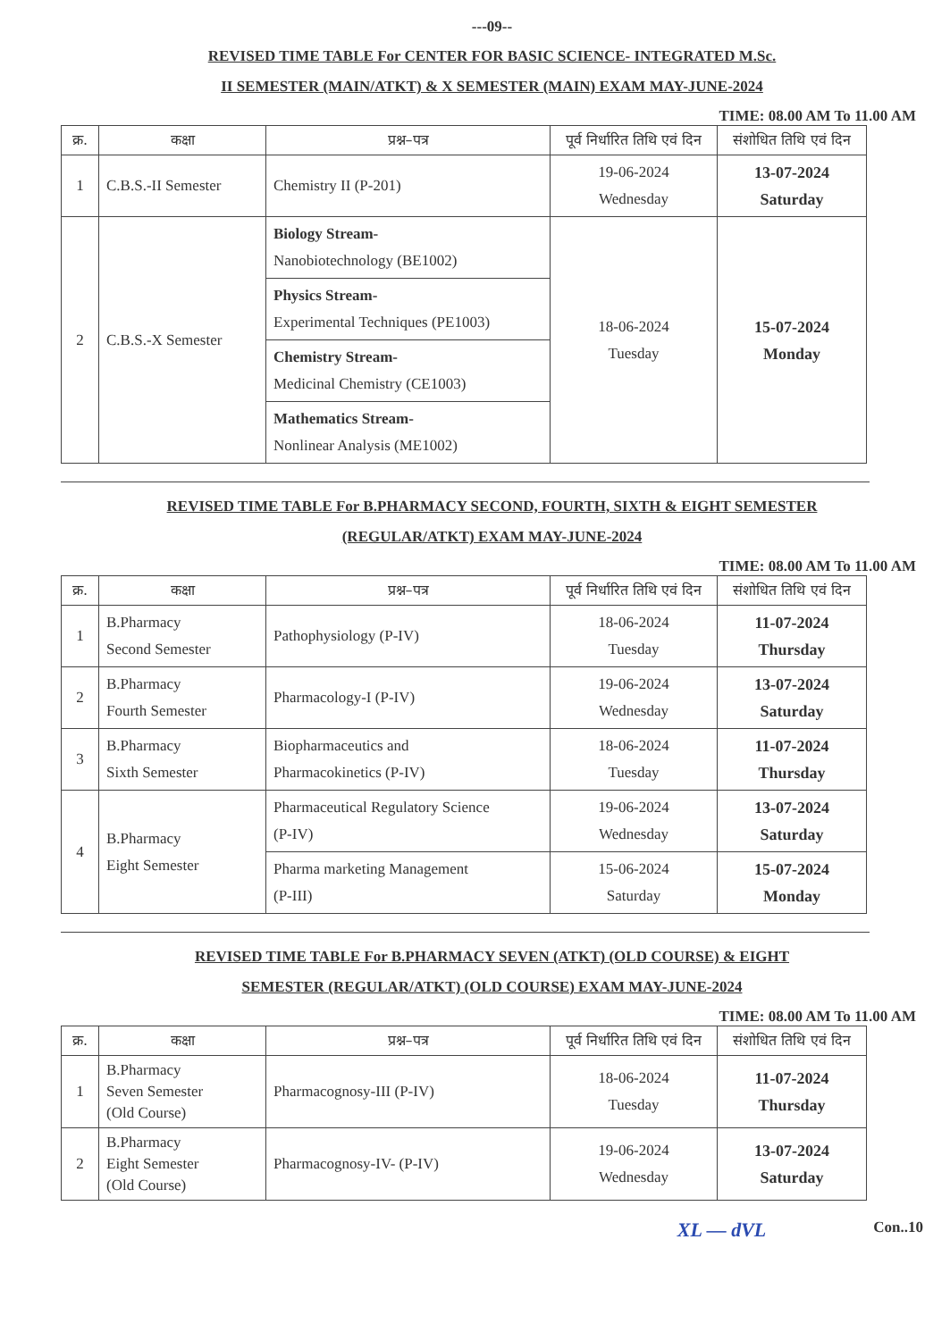---09--
REVISED TIME TABLE For CENTER FOR BASIC SCIENCE- INTEGRATED M.Sc.
II SEMESTER (MAIN/ATKT) & X SEMESTER (MAIN) EXAM MAY-JUNE-2024
TIME: 08.00 AM To 11.00 AM
| क्र. | कक्षा | प्रश्न–पत्र | पूर्व निर्धारित तिथि एवं दिन | संशोधित तिथि एवं दिन |
| --- | --- | --- | --- | --- |
| 1 | C.B.S.-II Semester | Chemistry II (P-201) | 19-06-2024 Wednesday | 13-07-2024 Saturday |
| 2 | C.B.S.-X Semester | Biology Stream- Nanobiotechnology (BE1002) | 18-06-2024 Tuesday | 15-07-2024 Monday |
| | | Physics Stream- Experimental Techniques (PE1003) | | |
| | | Chemistry Stream- Medicinal Chemistry (CE1003) | | |
| | | Mathematics Stream- Nonlinear Analysis (ME1002) | | |
REVISED TIME TABLE For B.PHARMACY SECOND, FOURTH, SIXTH & EIGHT SEMESTER
(REGULAR/ATKT) EXAM MAY-JUNE-2024
TIME: 08.00 AM To 11.00 AM
| क्र. | कक्षा | प्रश्न–पत्र | पूर्व निर्धारित तिथि एवं दिन | संशोधित तिथि एवं दिन |
| --- | --- | --- | --- | --- |
| 1 | B.Pharmacy Second Semester | Pathophysiology (P-IV) | 18-06-2024 Tuesday | 11-07-2024 Thursday |
| 2 | B.Pharmacy Fourth Semester | Pharmacology-I (P-IV) | 19-06-2024 Wednesday | 13-07-2024 Saturday |
| 3 | B.Pharmacy Sixth Semester | Biopharmaceutics and Pharmacokinetics (P-IV) | 18-06-2024 Tuesday | 11-07-2024 Thursday |
| 4 | B.Pharmacy Eight Semester | Pharmaceutical Regulatory Science (P-IV) | 19-06-2024 Wednesday | 13-07-2024 Saturday |
| | | Pharma marketing Management (P-III) | 15-06-2024 Saturday | 15-07-2024 Monday |
REVISED TIME TABLE For B.PHARMACY SEVEN (ATKT) (OLD COURSE) & EIGHT
SEMESTER (REGULAR/ATKT) (OLD COURSE) EXAM MAY-JUNE-2024
TIME: 08.00 AM To 11.00 AM
| क्र. | कक्षा | प्रश्न–पत्र | पूर्व निर्धारित तिथि एवं दिन | संशोधित तिथि एवं दिन |
| --- | --- | --- | --- | --- |
| 1 | B.Pharmacy Seven Semester (Old Course) | Pharmacognosy-III (P-IV) | 18-06-2024 Tuesday | 11-07-2024 Thursday |
| 2 | B.Pharmacy Eight Semester (Old Course) | Pharmacognosy-IV- (P-IV) | 19-06-2024 Wednesday | 13-07-2024 Saturday |
XL — dVL Con..10